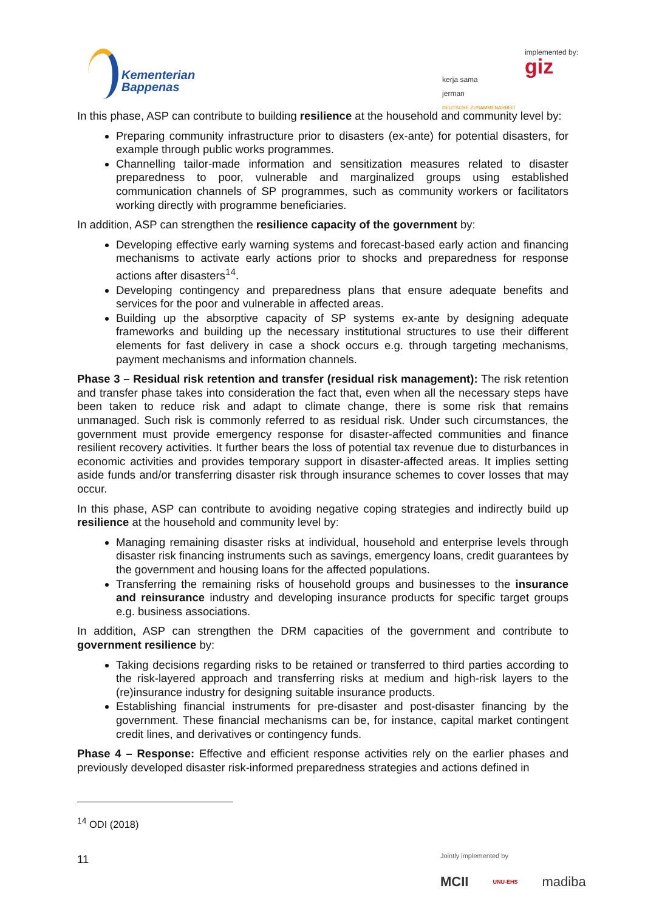Kementerian
Bappenas
kerja sama
jerman
DEUTSCHE ZUSAMMENARBEIT
implemented by:
giz
In this phase, ASP can contribute to building resilience at the household and community level by:
Preparing community infrastructure prior to disasters (ex-ante) for potential disasters, for example through public works programmes.
Channelling tailor-made information and sensitization measures related to disaster preparedness to poor, vulnerable and marginalized groups using established communication channels of SP programmes, such as community workers or facilitators working directly with programme beneficiaries.
In addition, ASP can strengthen the resilience capacity of the government by:
Developing effective early warning systems and forecast-based early action and financing mechanisms to activate early actions prior to shocks and preparedness for response actions after disasters<sup>14</sup>.
Developing contingency and preparedness plans that ensure adequate benefits and services for the poor and vulnerable in affected areas.
Building up the absorptive capacity of SP systems ex-ante by designing adequate frameworks and building up the necessary institutional structures to use their different elements for fast delivery in case a shock occurs e.g. through targeting mechanisms, payment mechanisms and information channels.
Phase 3 – Residual risk retention and transfer (residual risk management): The risk retention and transfer phase takes into consideration the fact that, even when all the necessary steps have been taken to reduce risk and adapt to climate change, there is some risk that remains unmanaged. Such risk is commonly referred to as residual risk. Under such circumstances, the government must provide emergency response for disaster-affected communities and finance resilient recovery activities. It further bears the loss of potential tax revenue due to disturbances in economic activities and provides temporary support in disaster-affected areas. It implies setting aside funds and/or transferring disaster risk through insurance schemes to cover losses that may occur.
In this phase, ASP can contribute to avoiding negative coping strategies and indirectly build up resilience at the household and community level by:
Managing remaining disaster risks at individual, household and enterprise levels through disaster risk financing instruments such as savings, emergency loans, credit guarantees by the government and housing loans for the affected populations.
Transferring the remaining risks of household groups and businesses to the insurance and reinsurance industry and developing insurance products for specific target groups e.g. business associations.
In addition, ASP can strengthen the DRM capacities of the government and contribute to government resilience by:
Taking decisions regarding risks to be retained or transferred to third parties according to the risk-layered approach and transferring risks at medium and high-risk layers to the (re)insurance industry for designing suitable insurance products.
Establishing financial instruments for pre-disaster and post-disaster financing by the government. These financial mechanisms can be, for instance, capital market contingent credit lines, and derivatives or contingency funds.
Phase 4 – Response: Effective and efficient response activities rely on the earlier phases and previously developed disaster risk-informed preparedness strategies and actions defined in
<sup>14</sup> ODI (2018)
11
Jointly implemented by
MCII UNU-EHS madiba